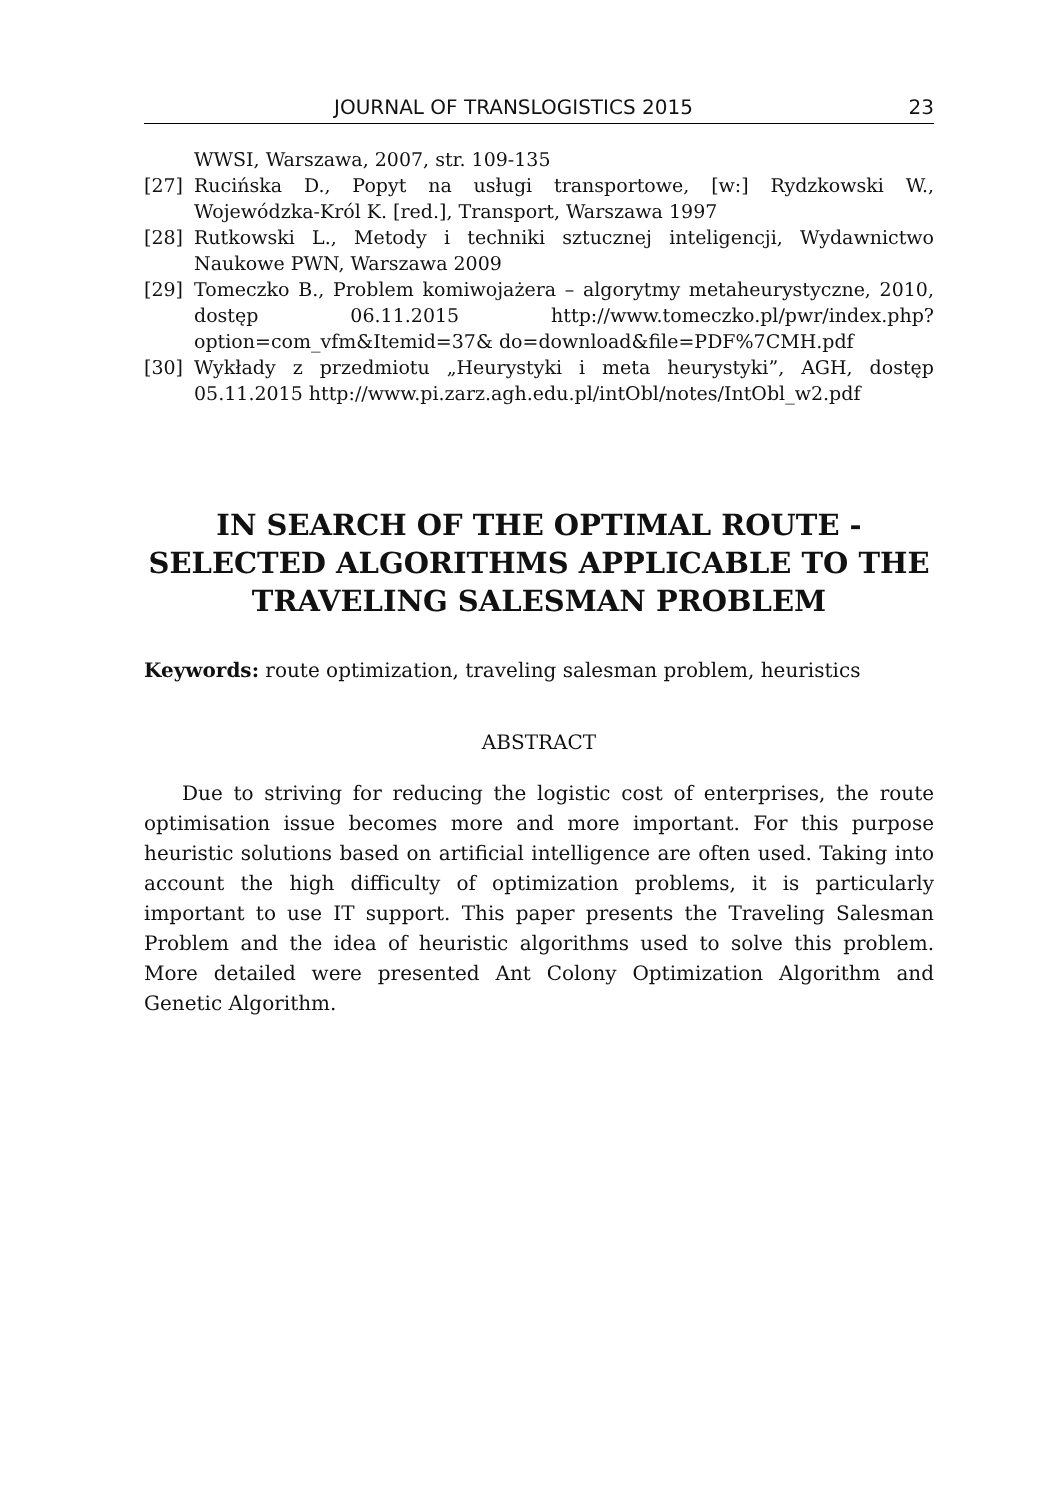JOURNAL OF TRANSLOGISTICS 2015 23
WWSI, Warszawa, 2007, str. 109-135
[27] Rucińska D., Popyt na usługi transportowe, [w:] Rydzkowski W., Wojewódzka-Król K. [red.], Transport, Warszawa 1997
[28] Rutkowski L., Metody i techniki sztucznej inteligencji, Wydawnictwo Naukowe PWN, Warszawa 2009
[29] Tomeczko B., Problem komiwojażera – algorytmy metaheurystyczne, 2010, dostęp 06.11.2015 http://www.tomeczko.pl/pwr/index.php?option=com_vfm&Itemid=37& do=download&file=PDF%7CMH.pdf
[30] Wykłady z przedmiotu „Heurystyki i meta heurystyki”, AGH, dostęp 05.11.2015 http://www.pi.zarz.agh.edu.pl/intObl/notes/IntObl_w2.pdf
IN SEARCH OF THE OPTIMAL ROUTE - SELECTED ALGORITHMS APPLICABLE TO THE TRAVELING SALESMAN PROBLEM
Keywords: route optimization, traveling salesman problem, heuristics
ABSTRACT
Due to striving for reducing the logistic cost of enterprises, the route optimisation issue becomes more and more important. For this purpose heuristic solutions based on artificial intelligence are often used. Taking into account the high difficulty of optimization problems, it is particularly important to use IT support. This paper presents the Traveling Salesman Problem and the idea of heuristic algorithms used to solve this problem. More detailed were presented Ant Colony Optimization Algorithm and Genetic Algorithm.